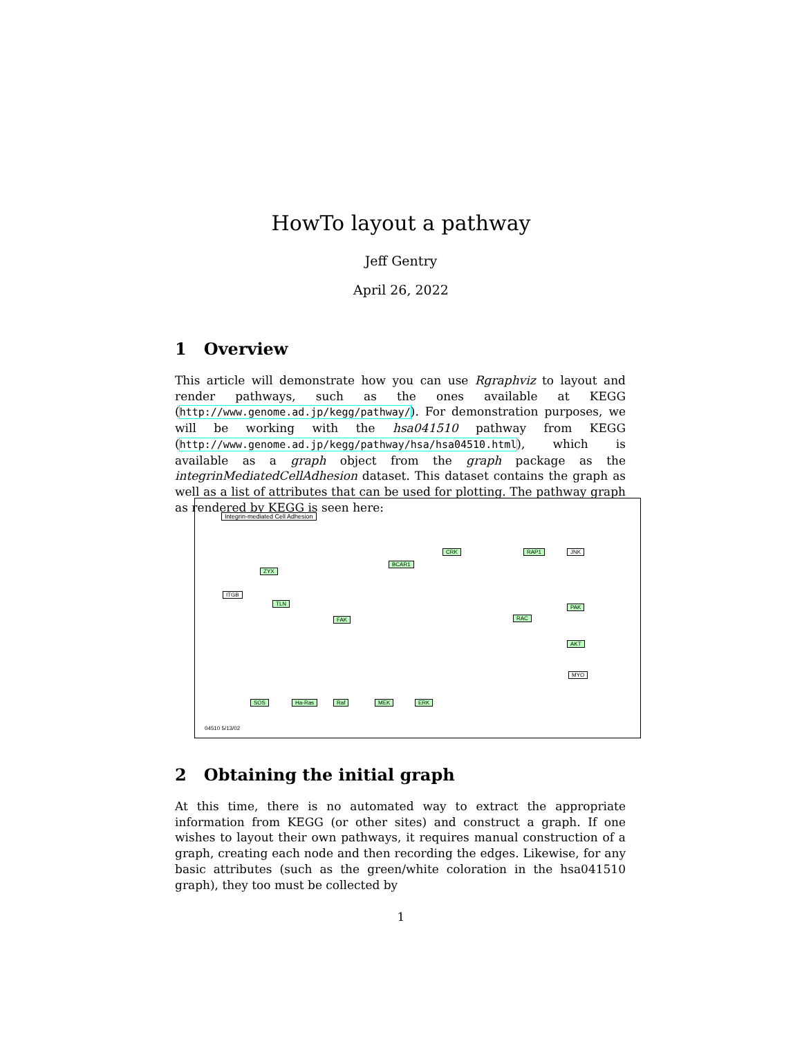HowTo layout a pathway
Jeff Gentry
April 26, 2022
1 Overview
This article will demonstrate how you can use Rgraphviz to layout and render pathways, such as the ones available at KEGG (http://www.genome.ad.jp/kegg/pathway/). For demonstration purposes, we will be working with the hsa041510 pathway from KEGG (http://www.genome.ad.jp/kegg/pathway/hsa/hsa04510.html), which is available as a graph object from the graph package as the integrinMediatedCellAdhesion dataset. This dataset contains the graph as well as a list of attributes that can be used for plotting. The pathway graph as rendered by KEGG is seen here:
Integrin-mediated Cell Adhesion
ITGB
ZYX
TLN
FAK
BCAR1
CRK RAP1 JNK
RAC
PAK
AKT
SOS Ha-Ras Raf MEK ERK
MYO
04510 5/13/02
2 Obtaining the initial graph
At this time, there is no automated way to extract the appropriate information from KEGG (or other sites) and construct a graph. If one wishes to layout their own pathways, it requires manual construction of a graph, creating each node and then recording the edges. Likewise, for any basic attributes (such as the green/white coloration in the hsa041510 graph), they too must be collected by
1